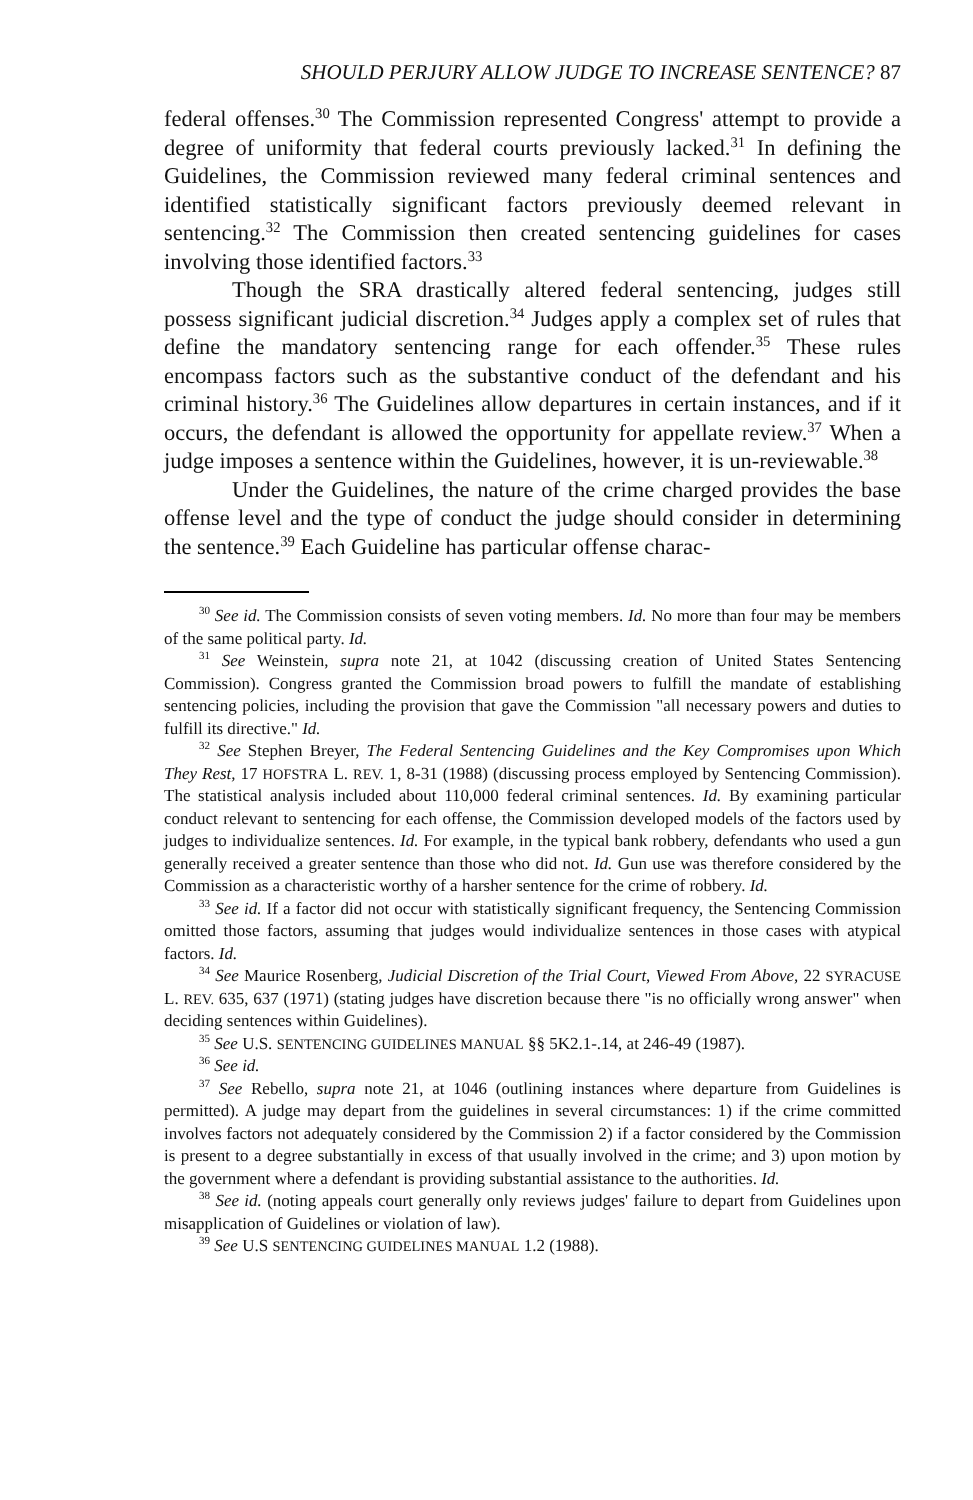SHOULD PERJURY ALLOW JUDGE TO INCREASE SENTENCE? 87
federal offenses.<sup>30</sup> The Commission represented Congress' attempt to provide a degree of uniformity that federal courts previously lacked.<sup>31</sup> In defining the Guidelines, the Commission reviewed many federal criminal sentences and identified statistically significant factors previously deemed relevant in sentencing.<sup>32</sup> The Commission then created sentencing guidelines for cases involving those identified factors.<sup>33</sup>
Though the SRA drastically altered federal sentencing, judges still possess significant judicial discretion.<sup>34</sup> Judges apply a complex set of rules that define the mandatory sentencing range for each offender.<sup>35</sup> These rules encompass factors such as the substantive conduct of the defendant and his criminal history.<sup>36</sup> The Guidelines allow departures in certain instances, and if it occurs, the defendant is allowed the opportunity for appellate review.<sup>37</sup> When a judge imposes a sentence within the Guidelines, however, it is un-reviewable.<sup>38</sup>
Under the Guidelines, the nature of the crime charged provides the base offense level and the type of conduct the judge should consider in determining the sentence.<sup>39</sup> Each Guideline has particular offense charac-
<sup>30</sup> See id. The Commission consists of seven voting members. Id. No more than four may be members of the same political party. Id.
<sup>31</sup> See Weinstein, supra note 21, at 1042 (discussing creation of United States Sentencing Commission). Congress granted the Commission broad powers to fulfill the mandate of establishing sentencing policies, including the provision that gave the Commission "all necessary powers and duties to fulfill its directive." Id.
<sup>32</sup> See Stephen Breyer, The Federal Sentencing Guidelines and the Key Compromises upon Which They Rest, 17 HOFSTRA L. REV. 1, 8-31 (1988) (discussing process employed by Sentencing Commission). The statistical analysis included about 110,000 federal criminal sentences. Id. By examining particular conduct relevant to sentencing for each offense, the Commission developed models of the factors used by judges to individualize sentences. Id. For example, in the typical bank robbery, defendants who used a gun generally received a greater sentence than those who did not. Id. Gun use was therefore considered by the Commission as a characteristic worthy of a harsher sentence for the crime of robbery. Id.
<sup>33</sup> See id. If a factor did not occur with statistically significant frequency, the Sentencing Commission omitted those factors, assuming that judges would individualize sentences in those cases with atypical factors. Id.
<sup>34</sup> See Maurice Rosenberg, Judicial Discretion of the Trial Court, Viewed From Above, 22 SYRACUSE L. REV. 635, 637 (1971) (stating judges have discretion because there "is no officially wrong answer" when deciding sentences within Guidelines).
<sup>35</sup> See U.S. SENTENCING GUIDELINES MANUAL §§ 5K2.1-.14, at 246-49 (1987).
<sup>36</sup> See id.
<sup>37</sup> See Rebello, supra note 21, at 1046 (outlining instances where departure from Guidelines is permitted). A judge may depart from the guidelines in several circumstances: 1) if the crime committed involves factors not adequately considered by the Commission 2) if a factor considered by the Commission is present to a degree substantially in excess of that usually involved in the crime; and 3) upon motion by the government where a defendant is providing substantial assistance to the authorities. Id.
<sup>38</sup> See id. (noting appeals court generally only reviews judges' failure to depart from Guidelines upon misapplication of Guidelines or violation of law).
<sup>39</sup> See U.S SENTENCING GUIDELINES MANUAL 1.2 (1988).